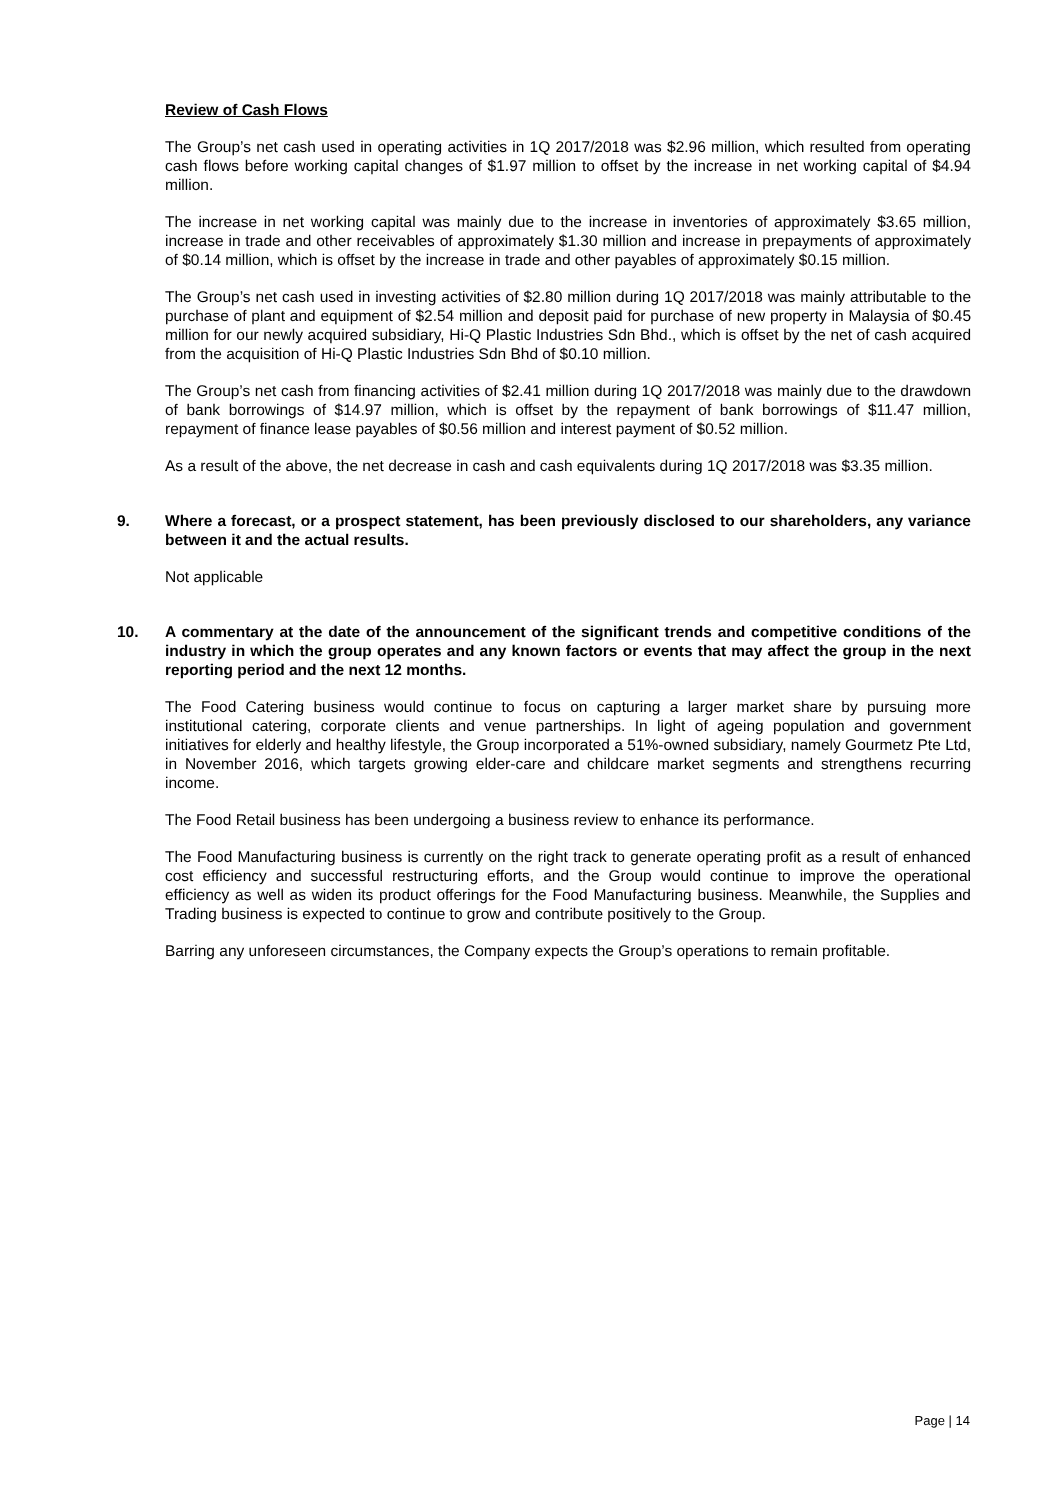Review of Cash Flows
The Group’s net cash used in operating activities in 1Q 2017/2018 was $2.96 million, which resulted from operating cash flows before working capital changes of $1.97 million to offset by the increase in net working capital of $4.94 million.
The increase in net working capital was mainly due to the increase in inventories of approximately $3.65 million, increase in trade and other receivables of approximately $1.30 million and increase in prepayments of approximately of $0.14 million, which is offset by the increase in trade and other payables of approximately $0.15 million.
The Group’s net cash used in investing activities of $2.80 million during 1Q 2017/2018 was mainly attributable to the purchase of plant and equipment of $2.54 million and deposit paid for purchase of new property in Malaysia of $0.45 million for our newly acquired subsidiary, Hi-Q Plastic Industries Sdn Bhd., which is offset by the net of cash acquired from the acquisition of Hi-Q Plastic Industries Sdn Bhd of $0.10 million.
The Group’s net cash from financing activities of $2.41 million during 1Q 2017/2018 was mainly due to the drawdown of bank borrowings of $14.97 million, which is offset by the repayment of bank borrowings of $11.47 million, repayment of finance lease payables of $0.56 million and interest payment of $0.52 million.
As a result of the above, the net decrease in cash and cash equivalents during 1Q 2017/2018 was $3.35 million.
9. Where a forecast, or a prospect statement, has been previously disclosed to our shareholders, any variance between it and the actual results.
Not applicable
10. A commentary at the date of the announcement of the significant trends and competitive conditions of the industry in which the group operates and any known factors or events that may affect the group in the next reporting period and the next 12 months.
The Food Catering business would continue to focus on capturing a larger market share by pursuing more institutional catering, corporate clients and venue partnerships. In light of ageing population and government initiatives for elderly and healthy lifestyle, the Group incorporated a 51%-owned subsidiary, namely Gourmetz Pte Ltd, in November 2016, which targets growing elder-care and childcare market segments and strengthens recurring income.
The Food Retail business has been undergoing a business review to enhance its performance.
The Food Manufacturing business is currently on the right track to generate operating profit as a result of enhanced cost efficiency and successful restructuring efforts, and the Group would continue to improve the operational efficiency as well as widen its product offerings for the Food Manufacturing business. Meanwhile, the Supplies and Trading business is expected to continue to grow and contribute positively to the Group.
Barring any unforeseen circumstances, the Company expects the Group’s operations to remain profitable.
Page | 14